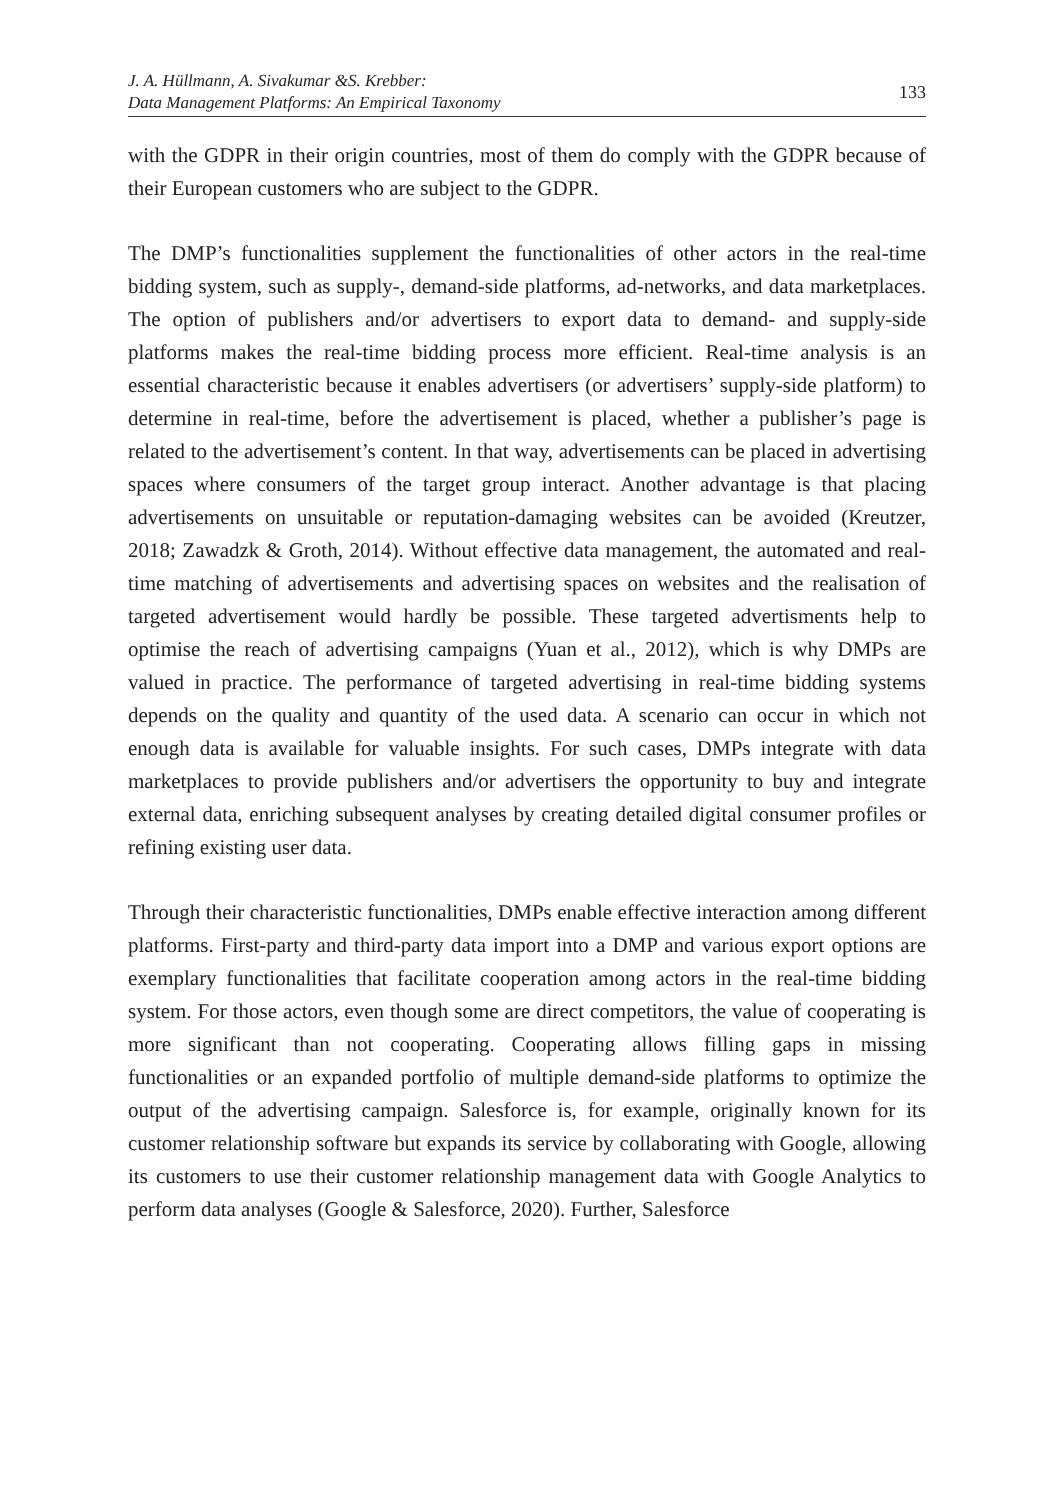J. A. Hüllmann, A. Sivakumar &S. Krebber:
Data Management Platforms: An Empirical Taxonomy
133
with the GDPR in their origin countries, most of them do comply with the GDPR because of their European customers who are subject to the GDPR.
The DMP’s functionalities supplement the functionalities of other actors in the real-time bidding system, such as supply-, demand-side platforms, ad-networks, and data marketplaces. The option of publishers and/or advertisers to export data to demand- and supply-side platforms makes the real-time bidding process more efficient. Real-time analysis is an essential characteristic because it enables advertisers (or advertisers’ supply-side platform) to determine in real-time, before the advertisement is placed, whether a publisher’s page is related to the advertisement’s content. In that way, advertisements can be placed in advertising spaces where consumers of the target group interact. Another advantage is that placing advertisements on unsuitable or reputation-damaging websites can be avoided (Kreutzer, 2018; Zawadzk & Groth, 2014). Without effective data management, the automated and real-time matching of advertisements and advertising spaces on websites and the realisation of targeted advertisement would hardly be possible. These targeted advertisments help to optimise the reach of advertising campaigns (Yuan et al., 2012), which is why DMPs are valued in practice. The performance of targeted advertising in real-time bidding systems depends on the quality and quantity of the used data. A scenario can occur in which not enough data is available for valuable insights. For such cases, DMPs integrate with data marketplaces to provide publishers and/or advertisers the opportunity to buy and integrate external data, enriching subsequent analyses by creating detailed digital consumer profiles or refining existing user data.
Through their characteristic functionalities, DMPs enable effective interaction among different platforms. First-party and third-party data import into a DMP and various export options are exemplary functionalities that facilitate cooperation among actors in the real-time bidding system. For those actors, even though some are direct competitors, the value of cooperating is more significant than not cooperating. Cooperating allows filling gaps in missing functionalities or an expanded portfolio of multiple demand-side platforms to optimize the output of the advertising campaign. Salesforce is, for example, originally known for its customer relationship software but expands its service by collaborating with Google, allowing its customers to use their customer relationship management data with Google Analytics to perform data analyses (Google & Salesforce, 2020). Further, Salesforce